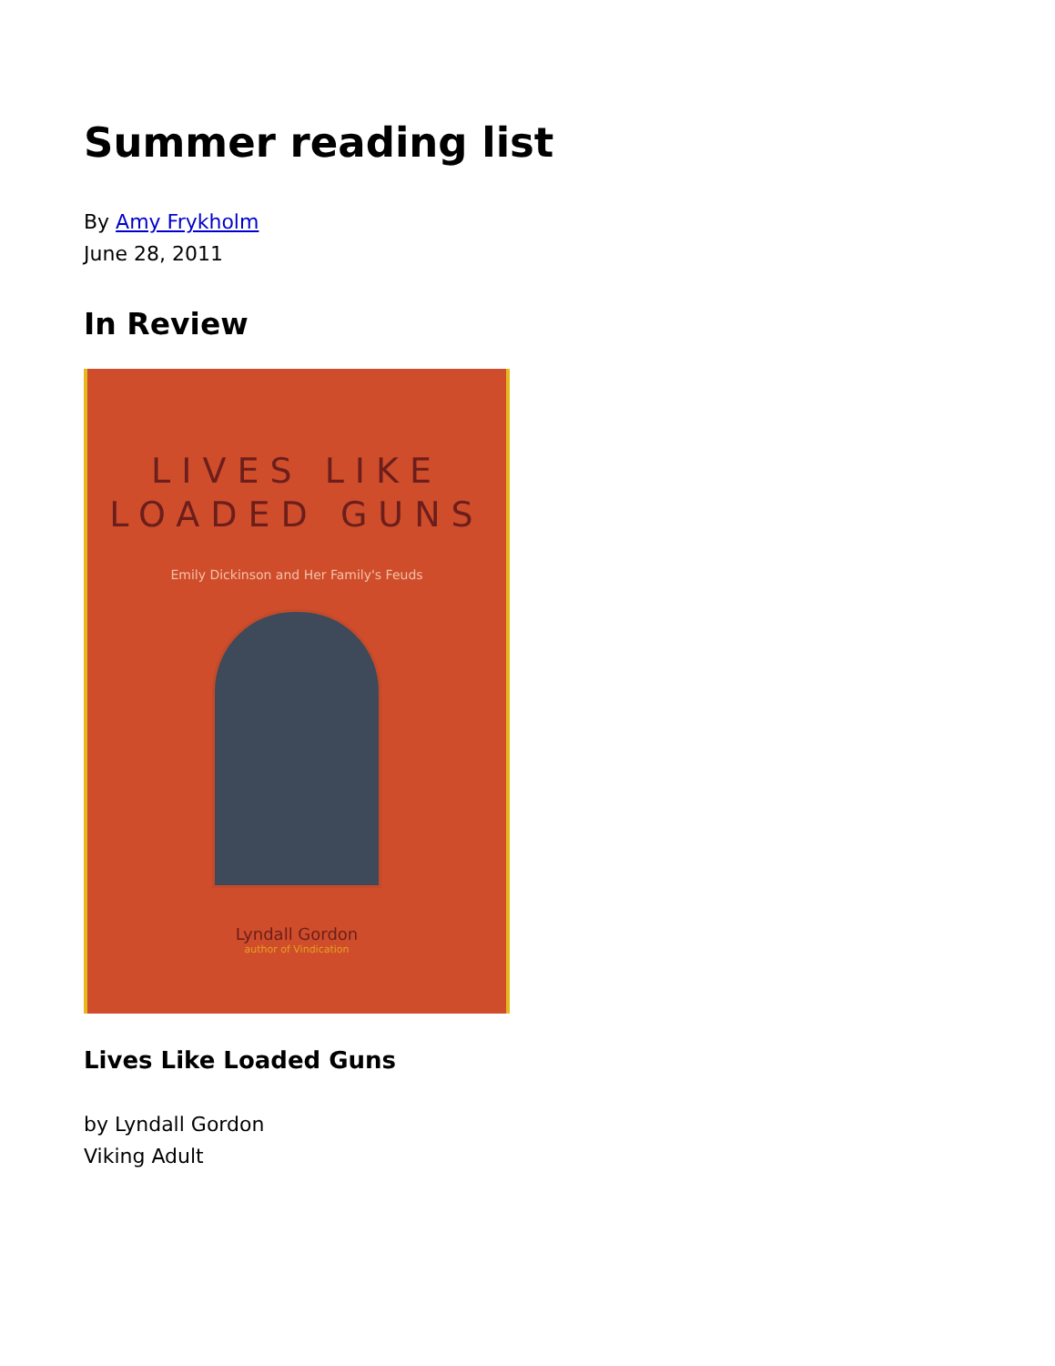Summer reading list
By Amy Frykholm
June 28, 2011
In Review
LIVES LIKE
LOADED GUNS
Emily Dickinson and Her Family's Feuds
Lyndall Gordon
author of Vindication
Lives Like Loaded Guns
by Lyndall Gordon
Viking Adult